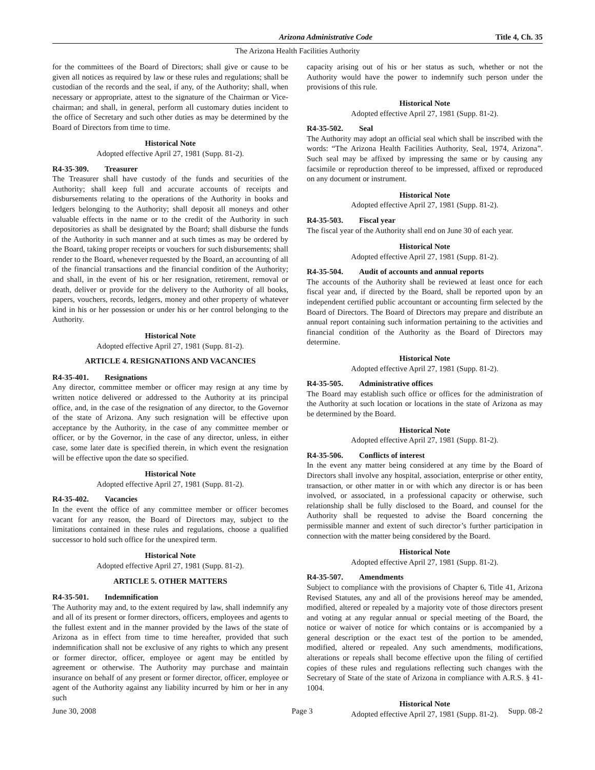Arizona Administrative Code Title 4, Ch. 35
The Arizona Health Facilities Authority
for the committees of the Board of Directors; shall give or cause to be given all notices as required by law or these rules and regulations; shall be custodian of the records and the seal, if any, of the Authority; shall, when necessary or appropriate, attest to the signature of the Chairman or Vice-chairman; and shall, in general, perform all customary duties incident to the office of Secretary and such other duties as may be determined by the Board of Directors from time to time.
Historical Note
Adopted effective April 27, 1981 (Supp. 81-2).
R4-35-309. Treasurer
The Treasurer shall have custody of the funds and securities of the Authority; shall keep full and accurate accounts of receipts and disbursements relating to the operations of the Authority in books and ledgers belonging to the Authority; shall deposit all moneys and other valuable effects in the name or to the credit of the Authority in such depositories as shall be designated by the Board; shall disburse the funds of the Authority in such manner and at such times as may be ordered by the Board, taking proper receipts or vouchers for such disbursements; shall render to the Board, whenever requested by the Board, an accounting of all of the financial transactions and the financial condition of the Authority; and shall, in the event of his or her resignation, retirement, removal or death, deliver or provide for the delivery to the Authority of all books, papers, vouchers, records, ledgers, money and other property of whatever kind in his or her possession or under his or her control belonging to the Authority.
Historical Note
Adopted effective April 27, 1981 (Supp. 81-2).
ARTICLE 4. RESIGNATIONS AND VACANCIES
R4-35-401. Resignations
Any director, committee member or officer may resign at any time by written notice delivered or addressed to the Authority at its principal office, and, in the case of the resignation of any director, to the Governor of the state of Arizona. Any such resignation will be effective upon acceptance by the Authority, in the case of any committee member or officer, or by the Governor, in the case of any director, unless, in either case, some later date is specified therein, in which event the resignation will be effective upon the date so specified.
Historical Note
Adopted effective April 27, 1981 (Supp. 81-2).
R4-35-402. Vacancies
In the event the office of any committee member or officer becomes vacant for any reason, the Board of Directors may, subject to the limitations contained in these rules and regulations, choose a qualified successor to hold such office for the unexpired term.
Historical Note
Adopted effective April 27, 1981 (Supp. 81-2).
ARTICLE 5. OTHER MATTERS
R4-35-501. Indemnification
The Authority may and, to the extent required by law, shall indemnify any and all of its present or former directors, officers, employees and agents to the fullest extent and in the manner provided by the laws of the state of Arizona as in effect from time to time hereafter, provided that such indemnification shall not be exclusive of any rights to which any present or former director, officer, employee or agent may be entitled by agreement or otherwise. The Authority may purchase and maintain insurance on behalf of any present or former director, officer, employee or agent of the Authority against any liability incurred by him or her in any such
capacity arising out of his or her status as such, whether or not the Authority would have the power to indemnify such person under the provisions of this rule.
Historical Note
Adopted effective April 27, 1981 (Supp. 81-2).
R4-35-502. Seal
The Authority may adopt an official seal which shall be inscribed with the words: “The Arizona Health Facilities Authority, Seal, 1974, Arizona”. Such seal may be affixed by impressing the same or by causing any facsimile or reproduction thereof to be impressed, affixed or reproduced on any document or instrument.
Historical Note
Adopted effective April 27, 1981 (Supp. 81-2).
R4-35-503. Fiscal year
The fiscal year of the Authority shall end on June 30 of each year.
Historical Note
Adopted effective April 27, 1981 (Supp. 81-2).
R4-35-504. Audit of accounts and annual reports
The accounts of the Authority shall be reviewed at least once for each fiscal year and, if directed by the Board, shall be reported upon by an independent certified public accountant or accounting firm selected by the Board of Directors. The Board of Directors may prepare and distribute an annual report containing such information pertaining to the activities and financial condition of the Authority as the Board of Directors may determine.
Historical Note
Adopted effective April 27, 1981 (Supp. 81-2).
R4-35-505. Administrative offices
The Board may establish such office or offices for the administration of the Authority at such location or locations in the state of Arizona as may be determined by the Board.
Historical Note
Adopted effective April 27, 1981 (Supp. 81-2).
R4-35-506. Conflicts of interest
In the event any matter being considered at any time by the Board of Directors shall involve any hospital, association, enterprise or other entity, transaction, or other matter in or with which any director is or has been involved, or associated, in a professional capacity or otherwise, such relationship shall be fully disclosed to the Board, and counsel for the Authority shall be requested to advise the Board concerning the permissible manner and extent of such director’s further participation in connection with the matter being considered by the Board.
Historical Note
Adopted effective April 27, 1981 (Supp. 81-2).
R4-35-507. Amendments
Subject to compliance with the provisions of Chapter 6, Title 41, Arizona Revised Statutes, any and all of the provisions hereof may be amended, modified, altered or repealed by a majority vote of those directors present and voting at any regular annual or special meeting of the Board, the notice or waiver of notice for which contains or is accompanied by a general description or the exact test of the portion to be amended, modified, altered or repealed. Any such amendments, modifications, alterations or repeals shall become effective upon the filing of certified copies of these rules and regulations reflecting such changes with the Secretary of State of the state of Arizona in compliance with A.R.S. § 41-1004.
Historical Note
Adopted effective April 27, 1981 (Supp. 81-2).
June 30, 2008 Page 3 Supp. 08-2